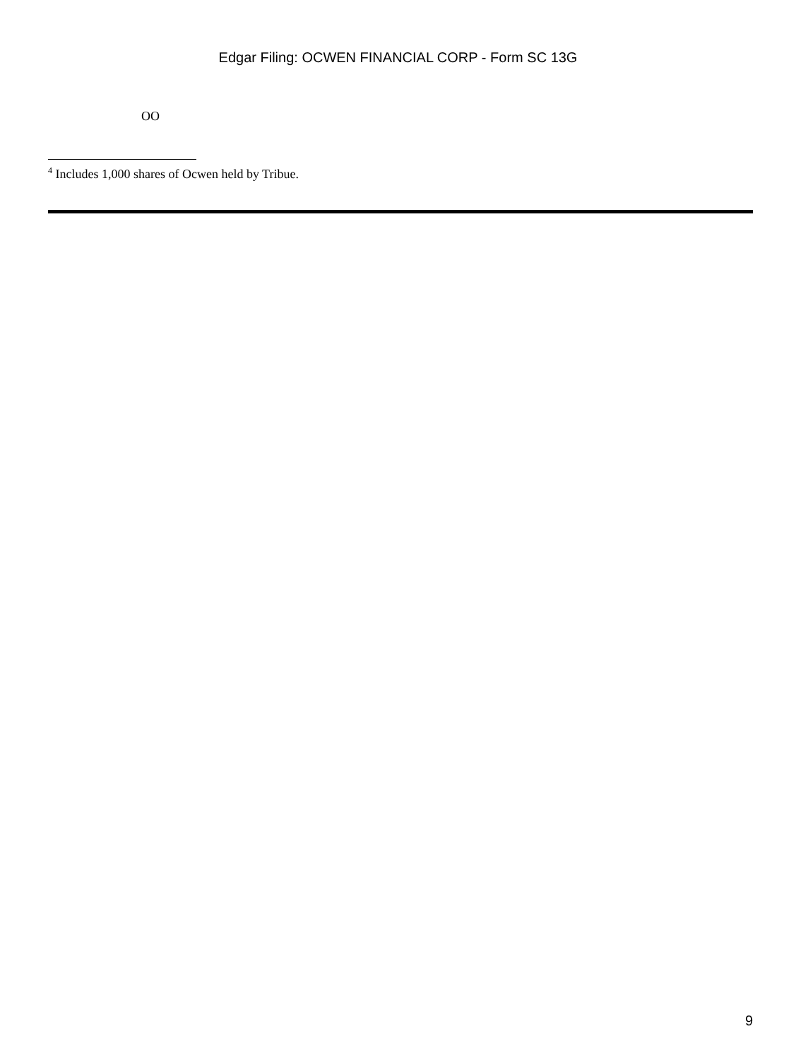Edgar Filing: OCWEN FINANCIAL CORP - Form SC 13G
OO
<sup>4</sup> Includes 1,000 shares of Ocwen held by Tribue.
9